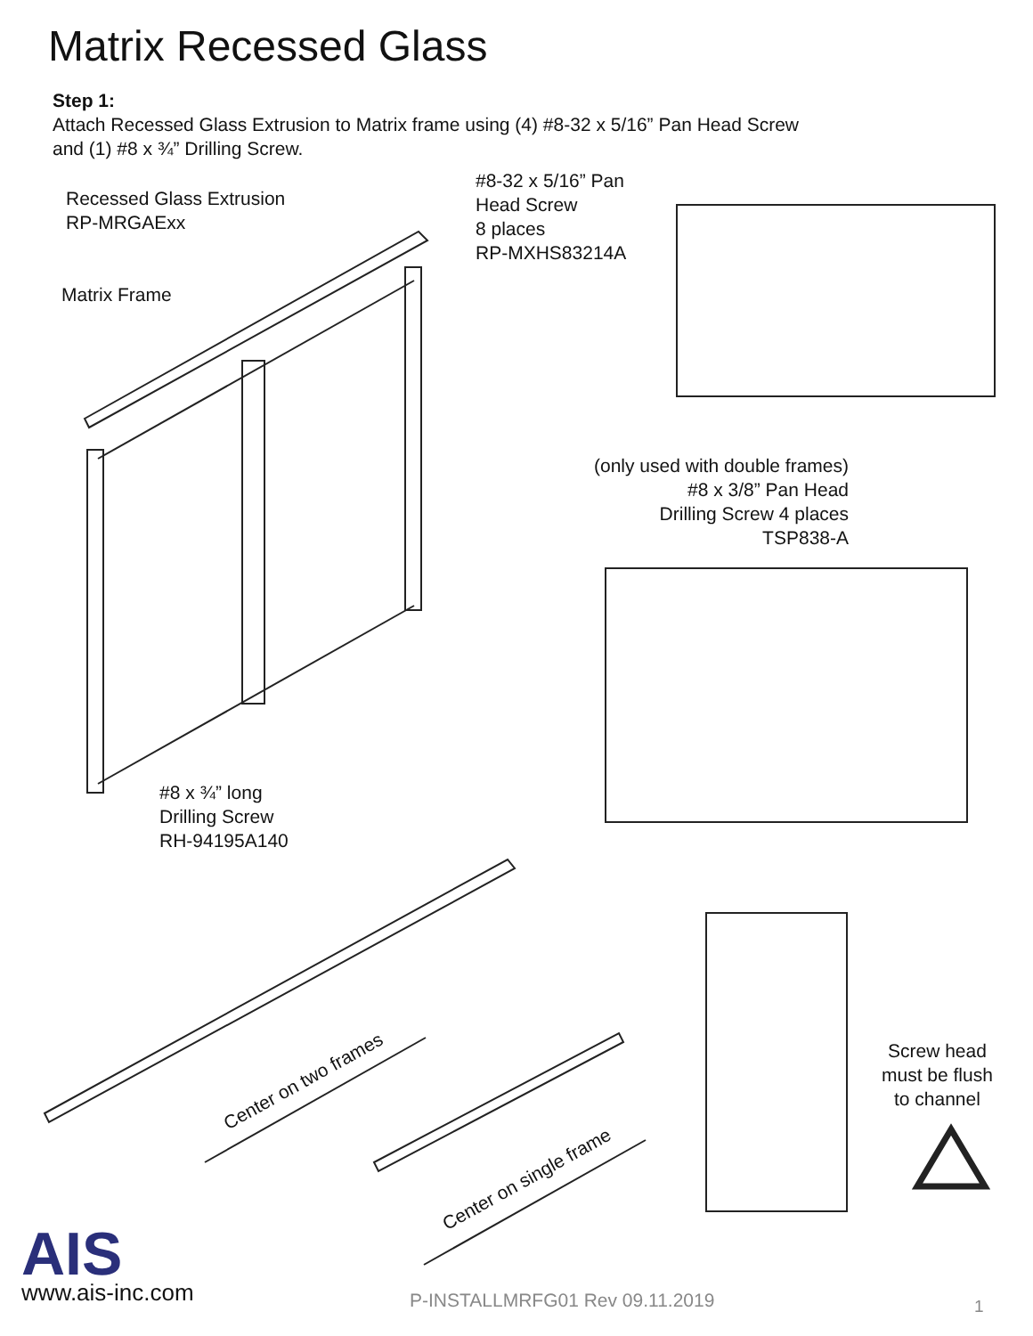Matrix Recessed Glass
Step 1:
Attach Recessed Glass Extrusion to Matrix frame using (4) #8-32 x 5/16” Pan Head Screw
and (1) #8 x ¾” Drilling Screw.
Recessed Glass Extrusion
RP-MRGAExx
#8-32 x 5/16” Pan
Head Screw
8 places
RP-MXHS83214A
Matrix Frame
(only used with double frames)
#8 x 3/8” Pan Head
Drilling Screw 4 places
TSP838-A
#8 x ¾” long
Drilling Screw
RH-94195A140
Screw head
must be flush
to channel
Center on two frames
Center on single frame
AIS
www.ais-inc.com P-INSTALLMRFG01 Rev 09.11.2019 1